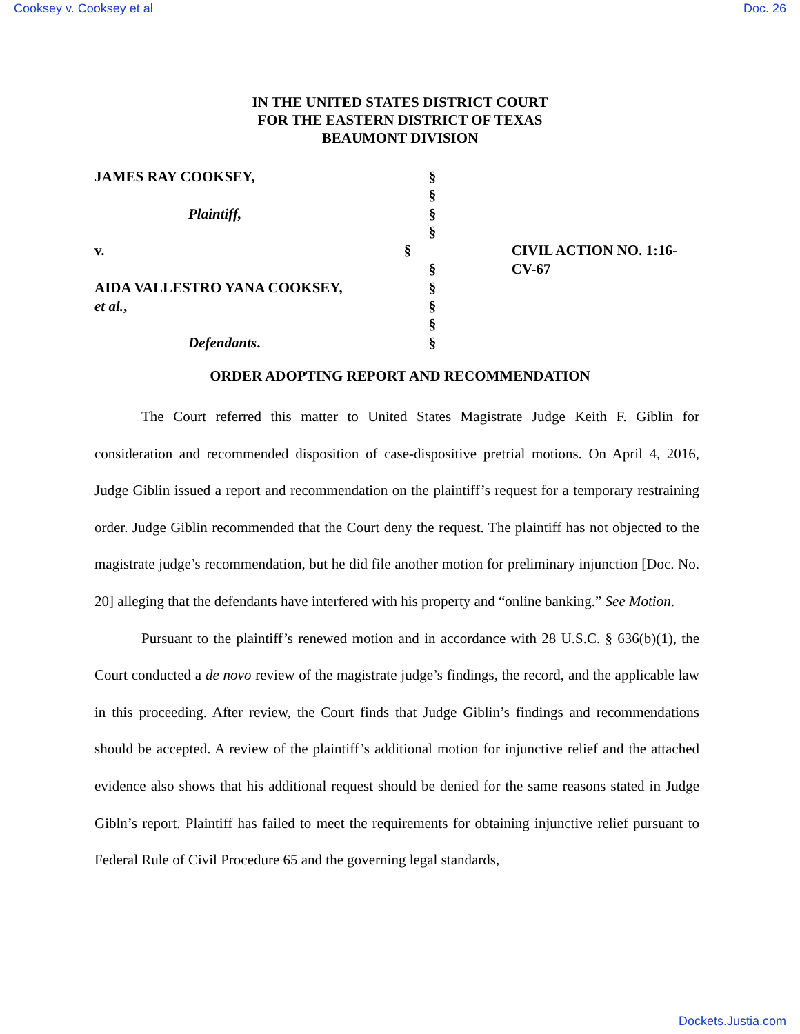Cooksey v. Cooksey et al Doc. 26
IN THE UNITED STATES DISTRICT COURT
FOR THE EASTERN DISTRICT OF TEXAS
BEAUMONT DIVISION
JAMES RAY COOKSEY, §
§
Plaintiff, §
§
v. § CIVIL ACTION NO. 1:16-CV-67
§
AIDA VALLESTRO YANA COOKSEY, §
et al., §
§
Defendants. §
ORDER ADOPTING REPORT AND RECOMMENDATION
The Court referred this matter to United States Magistrate Judge Keith F. Giblin for consideration and recommended disposition of case-dispositive pretrial motions. On April 4, 2016, Judge Giblin issued a report and recommendation on the plaintiff’s request for a temporary restraining order. Judge Giblin recommended that the Court deny the request. The plaintiff has not objected to the magistrate judge’s recommendation, but he did file another motion for preliminary injunction [Doc. No. 20] alleging that the defendants have interfered with his property and “online banking.” See Motion.
Pursuant to the plaintiff’s renewed motion and in accordance with 28 U.S.C. § 636(b)(1), the Court conducted a de novo review of the magistrate judge’s findings, the record, and the applicable law in this proceeding. After review, the Court finds that Judge Giblin’s findings and recommendations should be accepted. A review of the plaintiff’s additional motion for injunctive relief and the attached evidence also shows that his additional request should be denied for the same reasons stated in Judge Gibln’s report. Plaintiff has failed to meet the requirements for obtaining injunctive relief pursuant to Federal Rule of Civil Procedure 65 and the governing legal standards,
Dockets.Justia.com